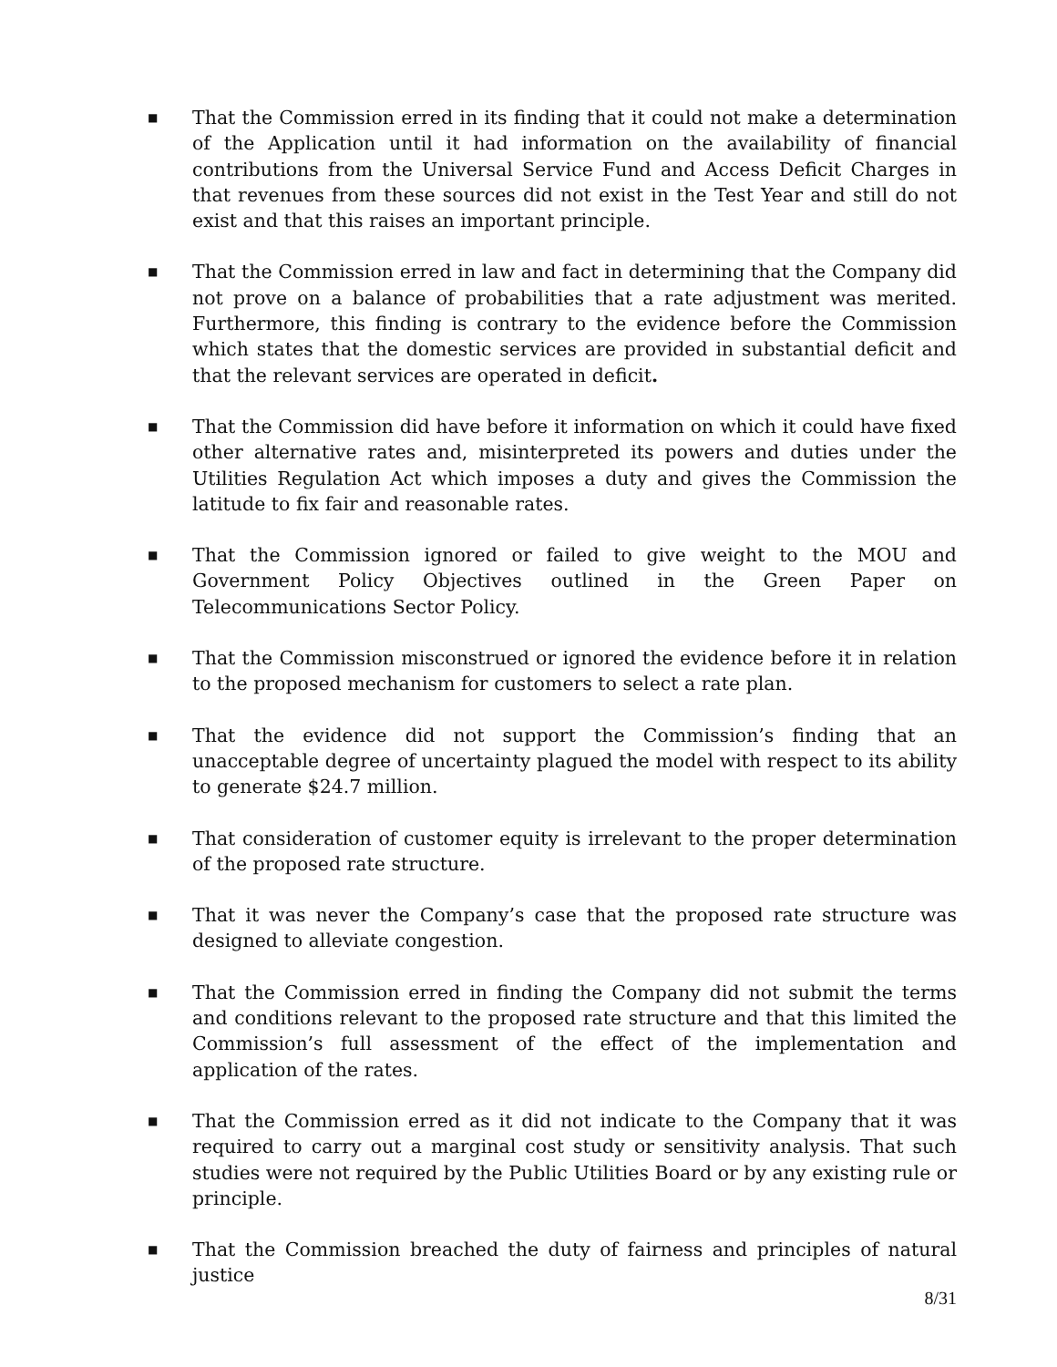■
That the Commission erred in its finding that it could not make a determination of the Application until it had information on the availability of financial contributions from the Universal Service Fund and Access Deficit Charges in that revenues from these sources did not exist in the Test Year and still do not exist and that this raises an important principle.
■
That the Commission erred in law and fact in determining that the Company did not prove on a balance of probabilities that a rate adjustment was merited. Furthermore, this finding is contrary to the evidence before the Commission which states that the domestic services are provided in substantial deficit and that the relevant services are operated in deficit.
■
That the Commission did have before it information on which it could have fixed other alternative rates and, misinterpreted its powers and duties under the Utilities Regulation Act which imposes a duty and gives the Commission the latitude to fix fair and reasonable rates.
■
That the Commission ignored or failed to give weight to the MOU and Government Policy Objectives outlined in the Green Paper on Telecommunications Sector Policy.
■
That the Commission misconstrued or ignored the evidence before it in relation to the proposed mechanism for customers to select a rate plan.
■
That the evidence did not support the Commission’s finding that an unacceptable degree of uncertainty plagued the model with respect to its ability to generate $24.7 million.
■
That consideration of customer equity is irrelevant to the proper determination of the proposed rate structure.
■
That it was never the Company’s case that the proposed rate structure was designed to alleviate congestion.
■
That the Commission erred in finding the Company did not submit the terms and conditions relevant to the proposed rate structure and that this limited the Commission’s full assessment of the effect of the implementation and application of the rates.
■
That the Commission erred as it did not indicate to the Company that it was required to carry out a marginal cost study or sensitivity analysis. That such studies were not required by the Public Utilities Board or by any existing rule or principle.
■
That the Commission breached the duty of fairness and principles of natural justice
8/31